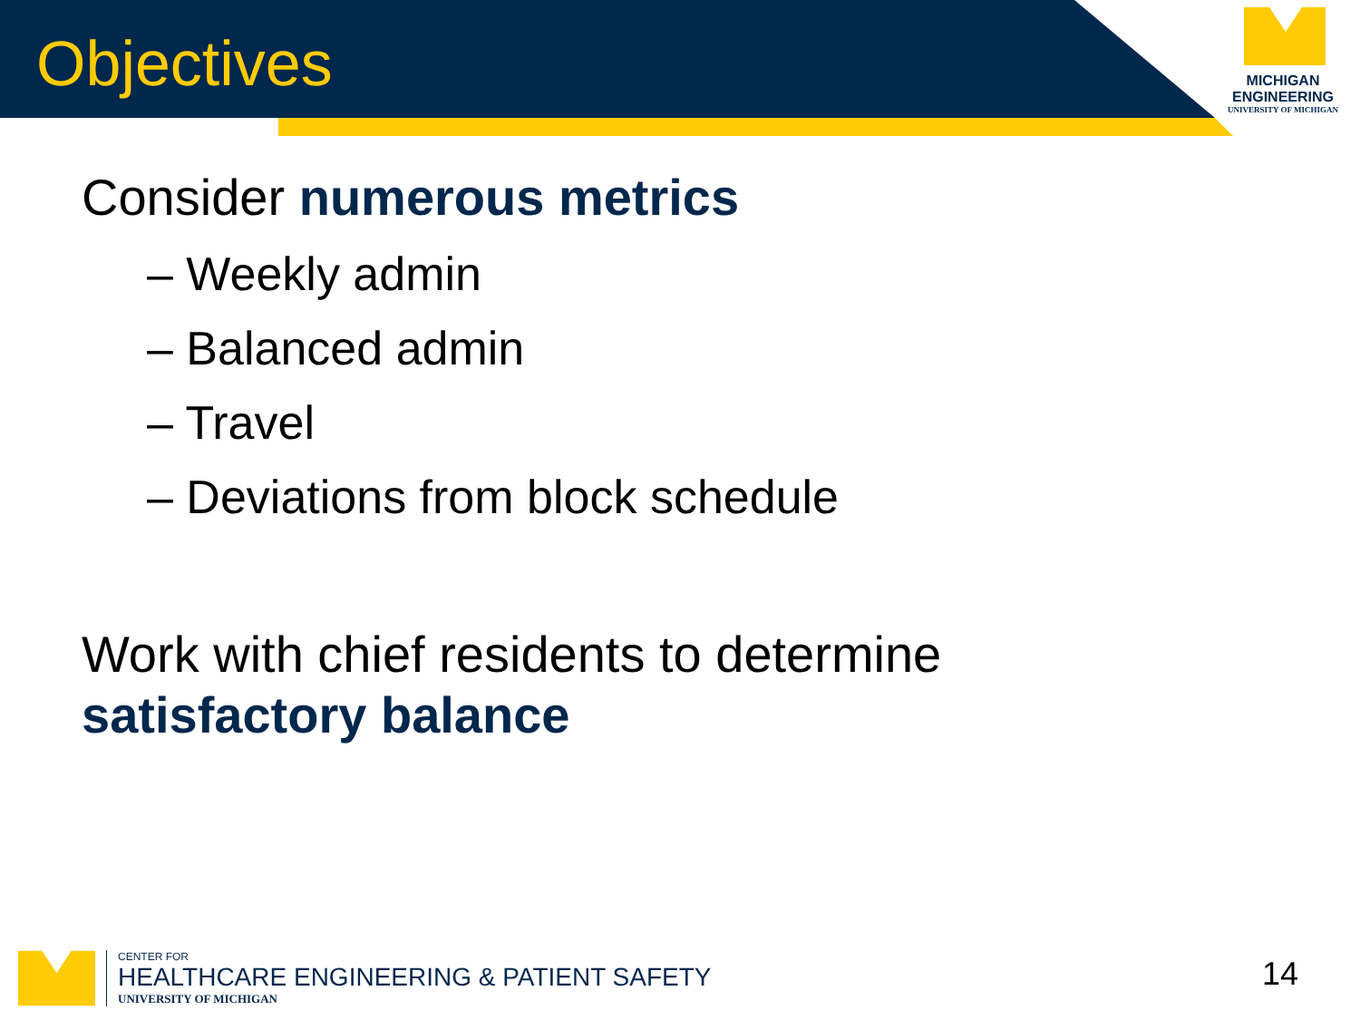Objectives
MICHIGAN
ENGINEERING
UNIVERSITY OF MICHIGAN
Consider numerous metrics
– Weekly admin
– Balanced admin
– Travel
– Deviations from block schedule
Work with chief residents to determine
satisfactory balance
CENTER FOR
HEALTHCARE ENGINEERING & PATIENT SAFETY
UNIVERSITY OF MICHIGAN
14